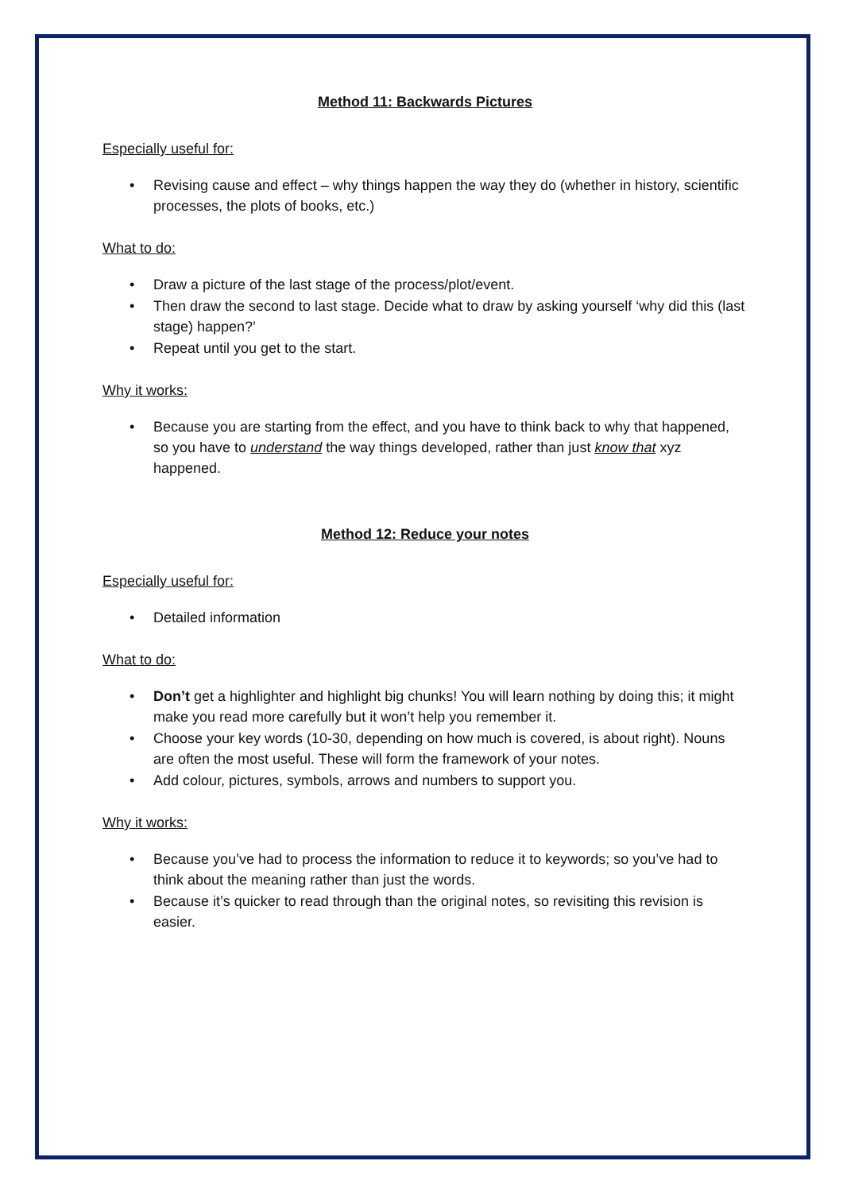Method 11: Backwards Pictures
Especially useful for:
• Revising cause and effect – why things happen the way they do (whether in history, scientific processes, the plots of books, etc.)
What to do:
• Draw a picture of the last stage of the process/plot/event.
• Then draw the second to last stage. Decide what to draw by asking yourself ‘why did this (last stage) happen?’
• Repeat until you get to the start.
Why it works:
• Because you are starting from the effect, and you have to think back to why that happened, so you have to understand the way things developed, rather than just know that xyz happened.
Method 12: Reduce your notes
Especially useful for:
• Detailed information
What to do:
• Don’t get a highlighter and highlight big chunks! You will learn nothing by doing this; it might make you read more carefully but it won’t help you remember it.
• Choose your key words (10-30, depending on how much is covered, is about right). Nouns are often the most useful. These will form the framework of your notes.
• Add colour, pictures, symbols, arrows and numbers to support you.
Why it works:
• Because you’ve had to process the information to reduce it to keywords; so you’ve had to think about the meaning rather than just the words.
• Because it’s quicker to read through than the original notes, so revisiting this revision is easier.